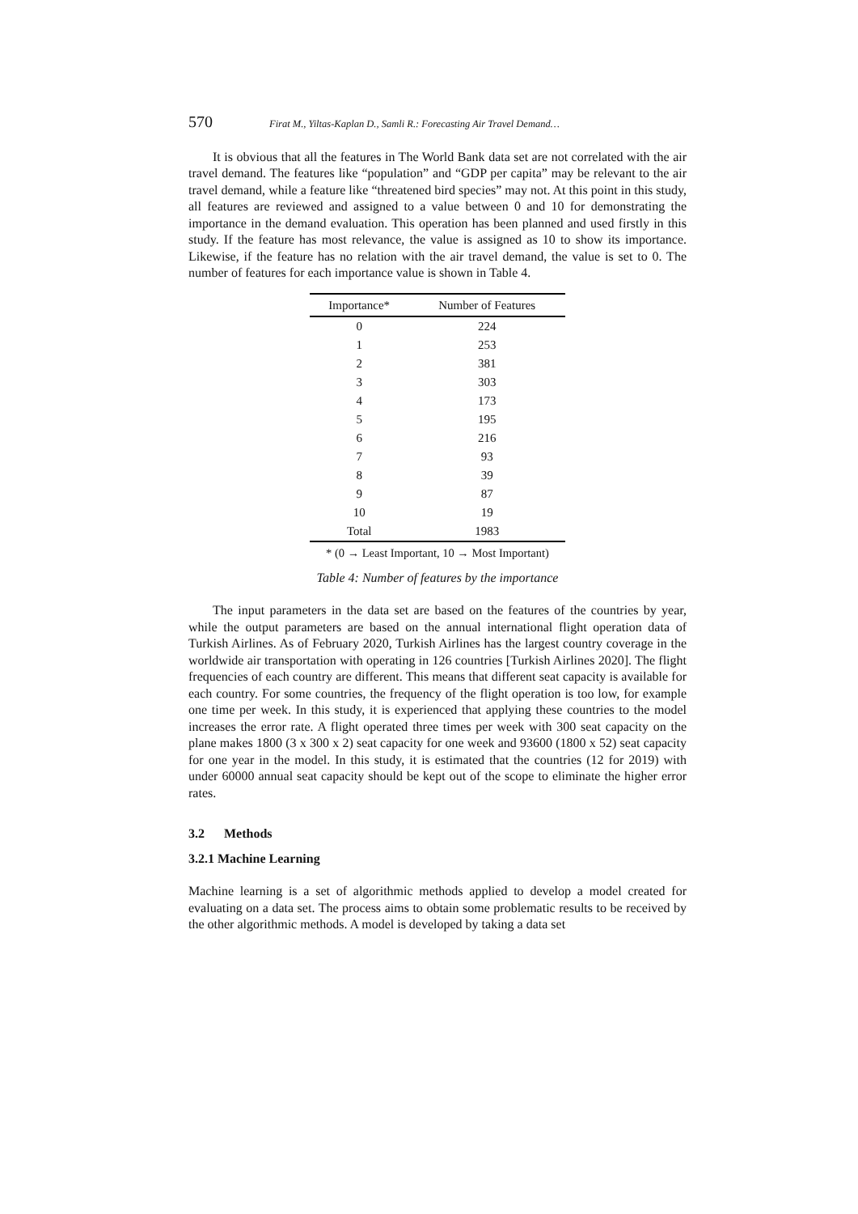570 Firat M., Yiltas-Kaplan D., Samli R.: Forecasting Air Travel Demand…
It is obvious that all the features in The World Bank data set are not correlated with the air travel demand. The features like “population” and “GDP per capita” may be relevant to the air travel demand, while a feature like “threatened bird species” may not. At this point in this study, all features are reviewed and assigned to a value between 0 and 10 for demonstrating the importance in the demand evaluation. This operation has been planned and used firstly in this study. If the feature has most relevance, the value is assigned as 10 to show its importance. Likewise, if the feature has no relation with the air travel demand, the value is set to 0. The number of features for each importance value is shown in Table 4.
| Importance* | Number of Features |
| --- | --- |
| 0 | 224 |
| 1 | 253 |
| 2 | 381 |
| 3 | 303 |
| 4 | 173 |
| 5 | 195 |
| 6 | 216 |
| 7 | 93 |
| 8 | 39 |
| 9 | 87 |
| 10 | 19 |
| Total | 1983 |
* (0 → Least Important, 10 → Most Important)
Table 4: Number of features by the importance
The input parameters in the data set are based on the features of the countries by year, while the output parameters are based on the annual international flight operation data of Turkish Airlines. As of February 2020, Turkish Airlines has the largest country coverage in the worldwide air transportation with operating in 126 countries [Turkish Airlines 2020]. The flight frequencies of each country are different. This means that different seat capacity is available for each country. For some countries, the frequency of the flight operation is too low, for example one time per week. In this study, it is experienced that applying these countries to the model increases the error rate. A flight operated three times per week with 300 seat capacity on the plane makes 1800 (3 x 300 x 2) seat capacity for one week and 93600 (1800 x 52) seat capacity for one year in the model. In this study, it is estimated that the countries (12 for 2019) with under 60000 annual seat capacity should be kept out of the scope to eliminate the higher error rates.
3.2 Methods
3.2.1 Machine Learning
Machine learning is a set of algorithmic methods applied to develop a model created for evaluating on a data set. The process aims to obtain some problematic results to be received by the other algorithmic methods. A model is developed by taking a data set